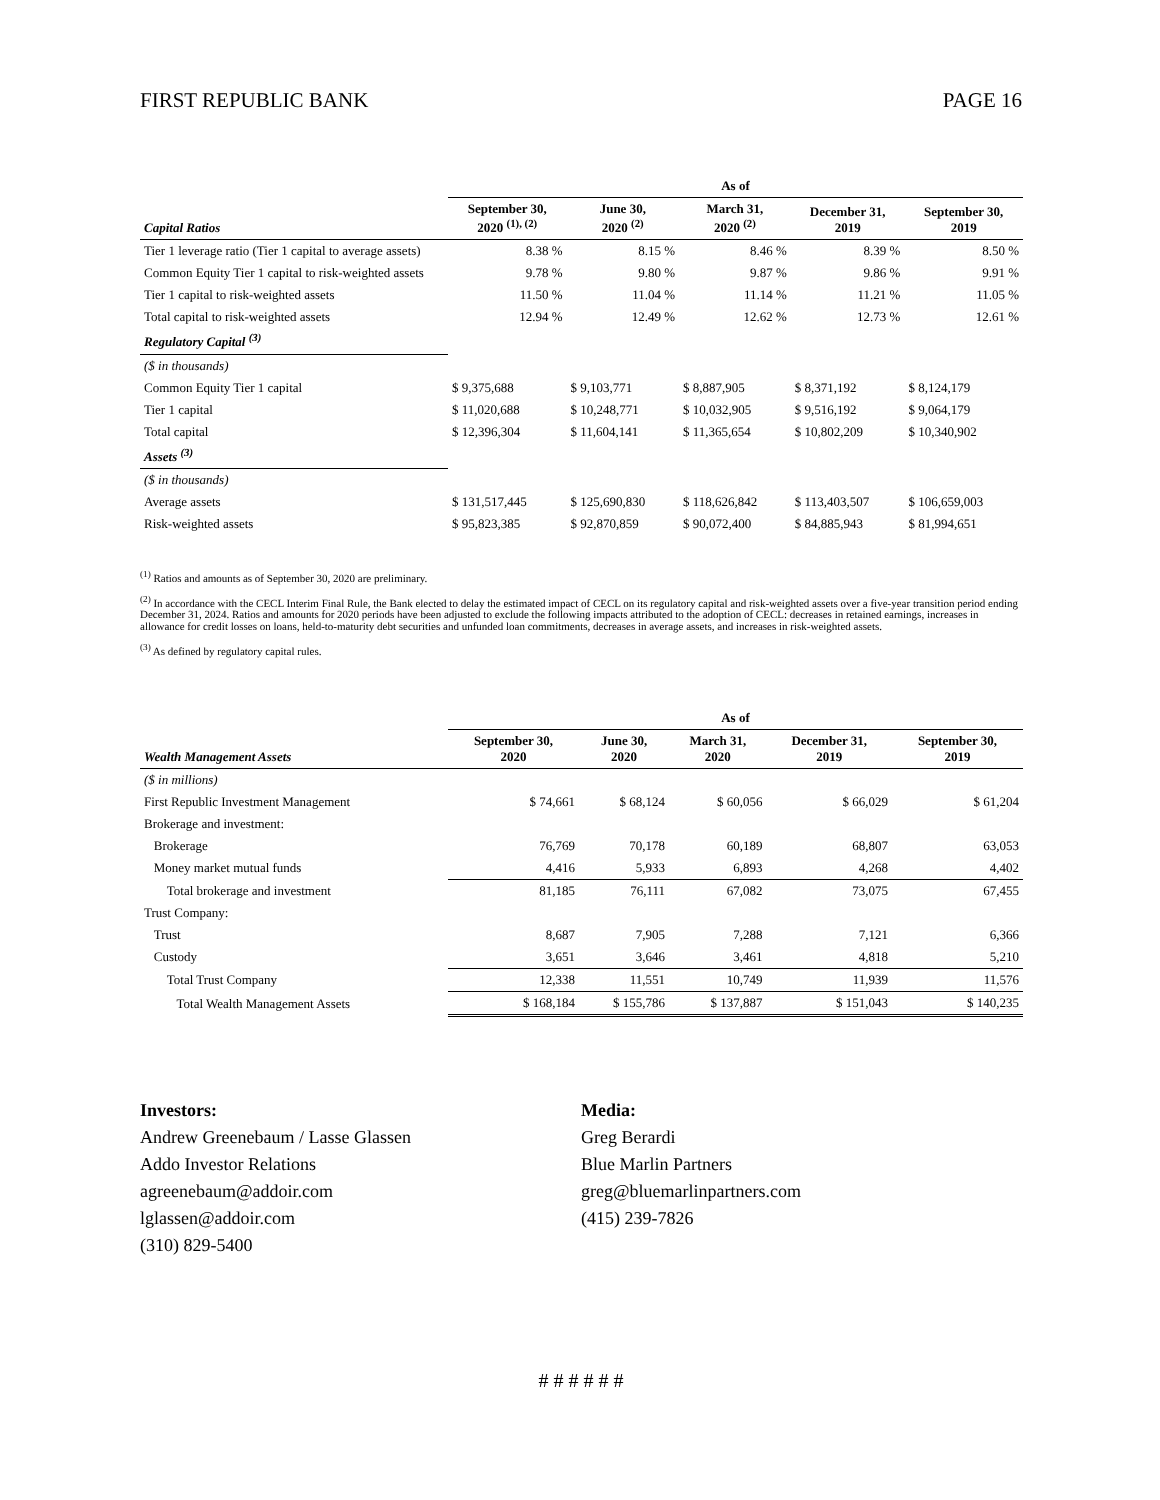FIRST REPUBLIC BANK PAGE 16
| | As of | | | | |
| --- | --- | --- | --- | --- | --- |
| Capital Ratios | September 30, 2020 <sup>(1), (2)</sup> | June 30, 2020 <sup>(2)</sup> | March 31, 2020 <sup>(2)</sup> | December 31, 2019 | September 30, 2019 |
| Tier 1 leverage ratio (Tier 1 capital to average assets) | 8.38 % | 8.15 % | 8.46 % | 8.39 % | 8.50 % |
| Common Equity Tier 1 capital to risk-weighted assets | 9.78 % | 9.80 % | 9.87 % | 9.86 % | 9.91 % |
| Tier 1 capital to risk-weighted assets | 11.50 % | 11.04 % | 11.14 % | 11.21 % | 11.05 % |
| Total capital to risk-weighted assets | 12.94 % | 12.49 % | 12.62 % | 12.73 % | 12.61 % |
| Regulatory Capital <sup>(3)</sup> | | | | | |
| ($ in thousands) | | | | | |
| Common Equity Tier 1 capital | $ 9,375,688 | $ 9,103,771 | $ 8,887,905 | $ 8,371,192 | $ 8,124,179 |
| Tier 1 capital | $ 11,020,688 | $ 10,248,771 | $ 10,032,905 | $ 9,516,192 | $ 9,064,179 |
| Total capital | $ 12,396,304 | $ 11,604,141 | $ 11,365,654 | $ 10,802,209 | $ 10,340,902 |
| Assets <sup>(3)</sup> | | | | | |
| ($ in thousands) | | | | | |
| Average assets | $ 131,517,445 | $ 125,690,830 | $ 118,626,842 | $ 113,403,507 | $ 106,659,003 |
| Risk-weighted assets | $ 95,823,385 | $ 92,870,859 | $ 90,072,400 | $ 84,885,943 | $ 81,994,651 |
<sup>(1)</sup> Ratios and amounts as of September 30, 2020 are preliminary.
<sup>(2)</sup> In accordance with the CECL Interim Final Rule, the Bank elected to delay the estimated impact of CECL on its regulatory capital and risk-weighted assets over a five-year transition period ending December 31, 2024. Ratios and amounts for 2020 periods have been adjusted to exclude the following impacts attributed to the adoption of CECL: decreases in retained earnings, increases in allowance for credit losses on loans, held-to-maturity debt securities and unfunded loan commitments, decreases in average assets, and increases in risk-weighted assets.
<sup>(3)</sup> As defined by regulatory capital rules.
| | As of | | | | |
| --- | --- | --- | --- | --- | --- |
| Wealth Management Assets | September 30, 2020 | June 30, 2020 | March 31, 2020 | December 31, 2019 | September 30, 2019 |
| ($ in millions) | | | | | |
| First Republic Investment Management | $ 74,661 | $ 68,124 | $ 60,056 | $ 66,029 | $ 61,204 |
| Brokerage and investment: | | | | | |
| Brokerage | 76,769 | 70,178 | 60,189 | 68,807 | 63,053 |
| Money market mutual funds | 4,416 | 5,933 | 6,893 | 4,268 | 4,402 |
| Total brokerage and investment | 81,185 | 76,111 | 67,082 | 73,075 | 67,455 |
| Trust Company: | | | | | |
| Trust | 8,687 | 7,905 | 7,288 | 7,121 | 6,366 |
| Custody | 3,651 | 3,646 | 3,461 | 4,818 | 5,210 |
| Total Trust Company | 12,338 | 11,551 | 10,749 | 11,939 | 11,576 |
| Total Wealth Management Assets | $ 168,184 | $ 155,786 | $ 137,887 | $ 151,043 | $ 140,235 |
Investors:
Andrew Greenebaum / Lasse Glassen
Addo Investor Relations
agreenebaum@addoir.com
lglassen@addoir.com
(310) 829-5400
Media:
Greg Berardi
Blue Marlin Partners
greg@bluemarlinpartners.com
(415) 239-7826
# # # # # #